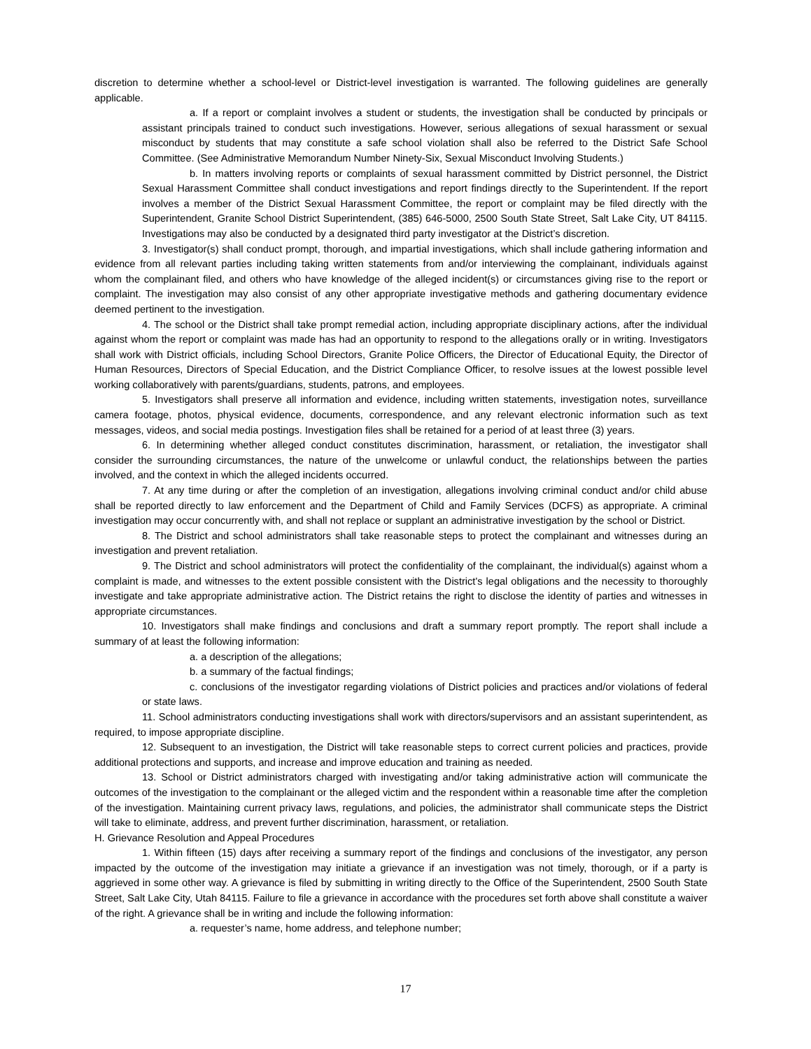discretion to determine whether a school-level or District-level investigation is warranted. The following guidelines are generally applicable.
a. If a report or complaint involves a student or students, the investigation shall be conducted by principals or assistant principals trained to conduct such investigations. However, serious allegations of sexual harassment or sexual misconduct by students that may constitute a safe school violation shall also be referred to the District Safe School Committee. (See Administrative Memorandum Number Ninety-Six, Sexual Misconduct Involving Students.)
b. In matters involving reports or complaints of sexual harassment committed by District personnel, the District Sexual Harassment Committee shall conduct investigations and report findings directly to the Superintendent. If the report involves a member of the District Sexual Harassment Committee, the report or complaint may be filed directly with the Superintendent, Granite School District Superintendent, (385) 646-5000, 2500 South State Street, Salt Lake City, UT 84115. Investigations may also be conducted by a designated third party investigator at the District’s discretion.
3. Investigator(s) shall conduct prompt, thorough, and impartial investigations, which shall include gathering information and evidence from all relevant parties including taking written statements from and/or interviewing the complainant, individuals against whom the complainant filed, and others who have knowledge of the alleged incident(s) or circumstances giving rise to the report or complaint. The investigation may also consist of any other appropriate investigative methods and gathering documentary evidence deemed pertinent to the investigation.
4. The school or the District shall take prompt remedial action, including appropriate disciplinary actions, after the individual against whom the report or complaint was made has had an opportunity to respond to the allegations orally or in writing. Investigators shall work with District officials, including School Directors, Granite Police Officers, the Director of Educational Equity, the Director of Human Resources, Directors of Special Education, and the District Compliance Officer, to resolve issues at the lowest possible level working collaboratively with parents/guardians, students, patrons, and employees.
5. Investigators shall preserve all information and evidence, including written statements, investigation notes, surveillance camera footage, photos, physical evidence, documents, correspondence, and any relevant electronic information such as text messages, videos, and social media postings. Investigation files shall be retained for a period of at least three (3) years.
6. In determining whether alleged conduct constitutes discrimination, harassment, or retaliation, the investigator shall consider the surrounding circumstances, the nature of the unwelcome or unlawful conduct, the relationships between the parties involved, and the context in which the alleged incidents occurred.
7. At any time during or after the completion of an investigation, allegations involving criminal conduct and/or child abuse shall be reported directly to law enforcement and the Department of Child and Family Services (DCFS) as appropriate. A criminal investigation may occur concurrently with, and shall not replace or supplant an administrative investigation by the school or District.
8. The District and school administrators shall take reasonable steps to protect the complainant and witnesses during an investigation and prevent retaliation.
9. The District and school administrators will protect the confidentiality of the complainant, the individual(s) against whom a complaint is made, and witnesses to the extent possible consistent with the District's legal obligations and the necessity to thoroughly investigate and take appropriate administrative action. The District retains the right to disclose the identity of parties and witnesses in appropriate circumstances.
10. Investigators shall make findings and conclusions and draft a summary report promptly. The report shall include a summary of at least the following information:
a. a description of the allegations;
b. a summary of the factual findings;
c. conclusions of the investigator regarding violations of District policies and practices and/or violations of federal or state laws.
11. School administrators conducting investigations shall work with directors/supervisors and an assistant superintendent, as required, to impose appropriate discipline.
12. Subsequent to an investigation, the District will take reasonable steps to correct current policies and practices, provide additional protections and supports, and increase and improve education and training as needed.
13. School or District administrators charged with investigating and/or taking administrative action will communicate the outcomes of the investigation to the complainant or the alleged victim and the respondent within a reasonable time after the completion of the investigation. Maintaining current privacy laws, regulations, and policies, the administrator shall communicate steps the District will take to eliminate, address, and prevent further discrimination, harassment, or retaliation.
H. Grievance Resolution and Appeal Procedures
1. Within fifteen (15) days after receiving a summary report of the findings and conclusions of the investigator, any person impacted by the outcome of the investigation may initiate a grievance if an investigation was not timely, thorough, or if a party is aggrieved in some other way. A grievance is filed by submitting in writing directly to the Office of the Superintendent, 2500 South State Street, Salt Lake City, Utah 84115. Failure to file a grievance in accordance with the procedures set forth above shall constitute a waiver of the right. A grievance shall be in writing and include the following information:
a. requester’s name, home address, and telephone number;
17